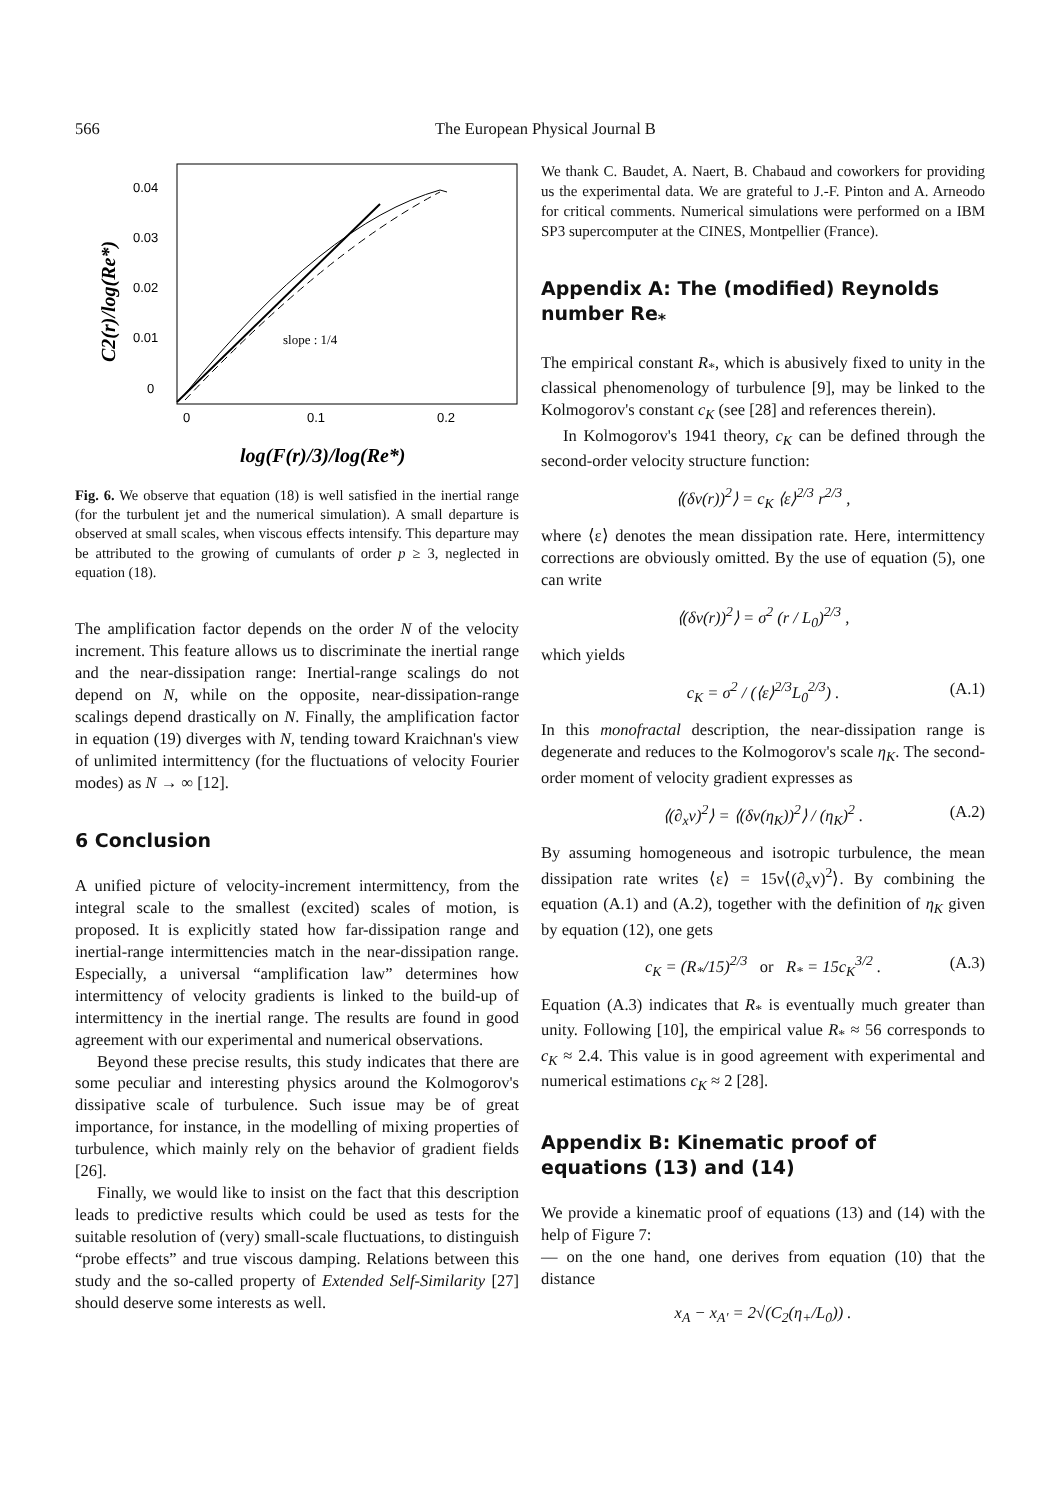566 The European Physical Journal B
0.04
0.03
0.02
0.01
0
0
0.1
0.2
slope : 1/4
C2(r)/log(Re*)
log(F(r)/3)/log(Re*)
Fig. 6. We observe that equation (18) is well satisfied in the inertial range (for the turbulent jet and the numerical simulation). A small departure is observed at small scales, when viscous effects intensify. This departure may be attributed to the growing of cumulants of order p ≥ 3, neglected in equation (18).
The amplification factor depends on the order N of the velocity increment. This feature allows us to discriminate the inertial range and the near-dissipation range: Inertial-range scalings do not depend on N, while on the opposite, near-dissipation-range scalings depend drastically on N. Finally, the amplification factor in equation (19) diverges with N, tending toward Kraichnan's view of unlimited intermittency (for the fluctuations of velocity Fourier modes) as N → ∞ [12].
6 Conclusion
A unified picture of velocity-increment intermittency, from the integral scale to the smallest (excited) scales of motion, is proposed. It is explicitly stated how far-dissipation range and inertial-range intermittencies match in the near-dissipation range. Especially, a universal “amplification law” determines how intermittency of velocity gradients is linked to the build-up of intermittency in the inertial range. The results are found in good agreement with our experimental and numerical observations.
Beyond these precise results, this study indicates that there are some peculiar and interesting physics around the Kolmogorov's dissipative scale of turbulence. Such issue may be of great importance, for instance, in the modelling of mixing properties of turbulence, which mainly rely on the behavior of gradient fields [26].
Finally, we would like to insist on the fact that this description leads to predictive results which could be used as tests for the suitable resolution of (very) small-scale fluctuations, to distinguish “probe effects” and true viscous damping. Relations between this study and the so-called property of Extended Self-Similarity [27] should deserve some interests as well.
We thank C. Baudet, A. Naert, B. Chabaud and coworkers for providing us the experimental data. We are grateful to J.-F. Pinton and A. Arneodo for critical comments. Numerical simulations were performed on a IBM SP3 supercomputer at the CINES, Montpellier (France).
Appendix A: The (modified) Reynolds number Re<sub>*</sub>
The empirical constant R<sub>*</sub>, which is abusively fixed to unity in the classical phenomenology of turbulence [9], may be linked to the Kolmogorov's constant c<sub>K</sub> (see [28] and references therein).
In Kolmogorov's 1941 theory, c<sub>K</sub> can be defined through the second-order velocity structure function:
⟨(δv(r))<sup>2</sup>⟩ = c<sub>K</sub> ⟨ε⟩<sup>2/3</sup> r<sup>2/3</sup> ,
where ⟨ε⟩ denotes the mean dissipation rate. Here, intermittency corrections are obviously omitted. By the use of equation (5), one can write
⟨(δv(r))<sup>2</sup>⟩ = σ<sup>2</sup> (r / L<sub>0</sub>)<sup>2/3</sup> ,
which yields
c<sub>K</sub> = σ<sup>2</sup> / (⟨ε⟩<sup>2/3</sup>L<sub>0</sub><sup>2/3</sup>) . (A.1)
In this monofractal description, the near-dissipation range is degenerate and reduces to the Kolmogorov's scale η<sub>K</sub>. The second-order moment of velocity gradient expresses as
⟨(∂<sub>x</sub>v)<sup>2</sup>⟩ = ⟨(δv(η<sub>K</sub>))<sup>2</sup>⟩ / (η<sub>K</sub>)<sup>2</sup> . (A.2)
By assuming homogeneous and isotropic turbulence, the mean dissipation rate writes ⟨ε⟩ = 15ν⟨(∂<sub>x</sub>v)<sup>2</sup>⟩. By combining the equation (A.1) and (A.2), together with the definition of η<sub>K</sub> given by equation (12), one gets
c<sub>K</sub> = (R<sub>*</sub>/15)<sup>2/3</sup> or R<sub>*</sub> = 15c<sub>K</sub><sup>3/2</sup> . (A.3)
Equation (A.3) indicates that R<sub>*</sub> is eventually much greater than unity. Following [10], the empirical value R<sub>*</sub> ≈ 56 corresponds to c<sub>K</sub> ≈ 2.4. This value is in good agreement with experimental and numerical estimations c<sub>K</sub> ≈ 2 [28].
Appendix B: Kinematic proof of equations (13) and (14)
We provide a kinematic proof of equations (13) and (14) with the help of Figure 7:
— on the one hand, one derives from equation (10) that the distance
x<sub>A</sub> − x<sub>A′</sub> = 2√(C<sub>2</sub>(η<sub>+</sub>/L<sub>0</sub>)) .